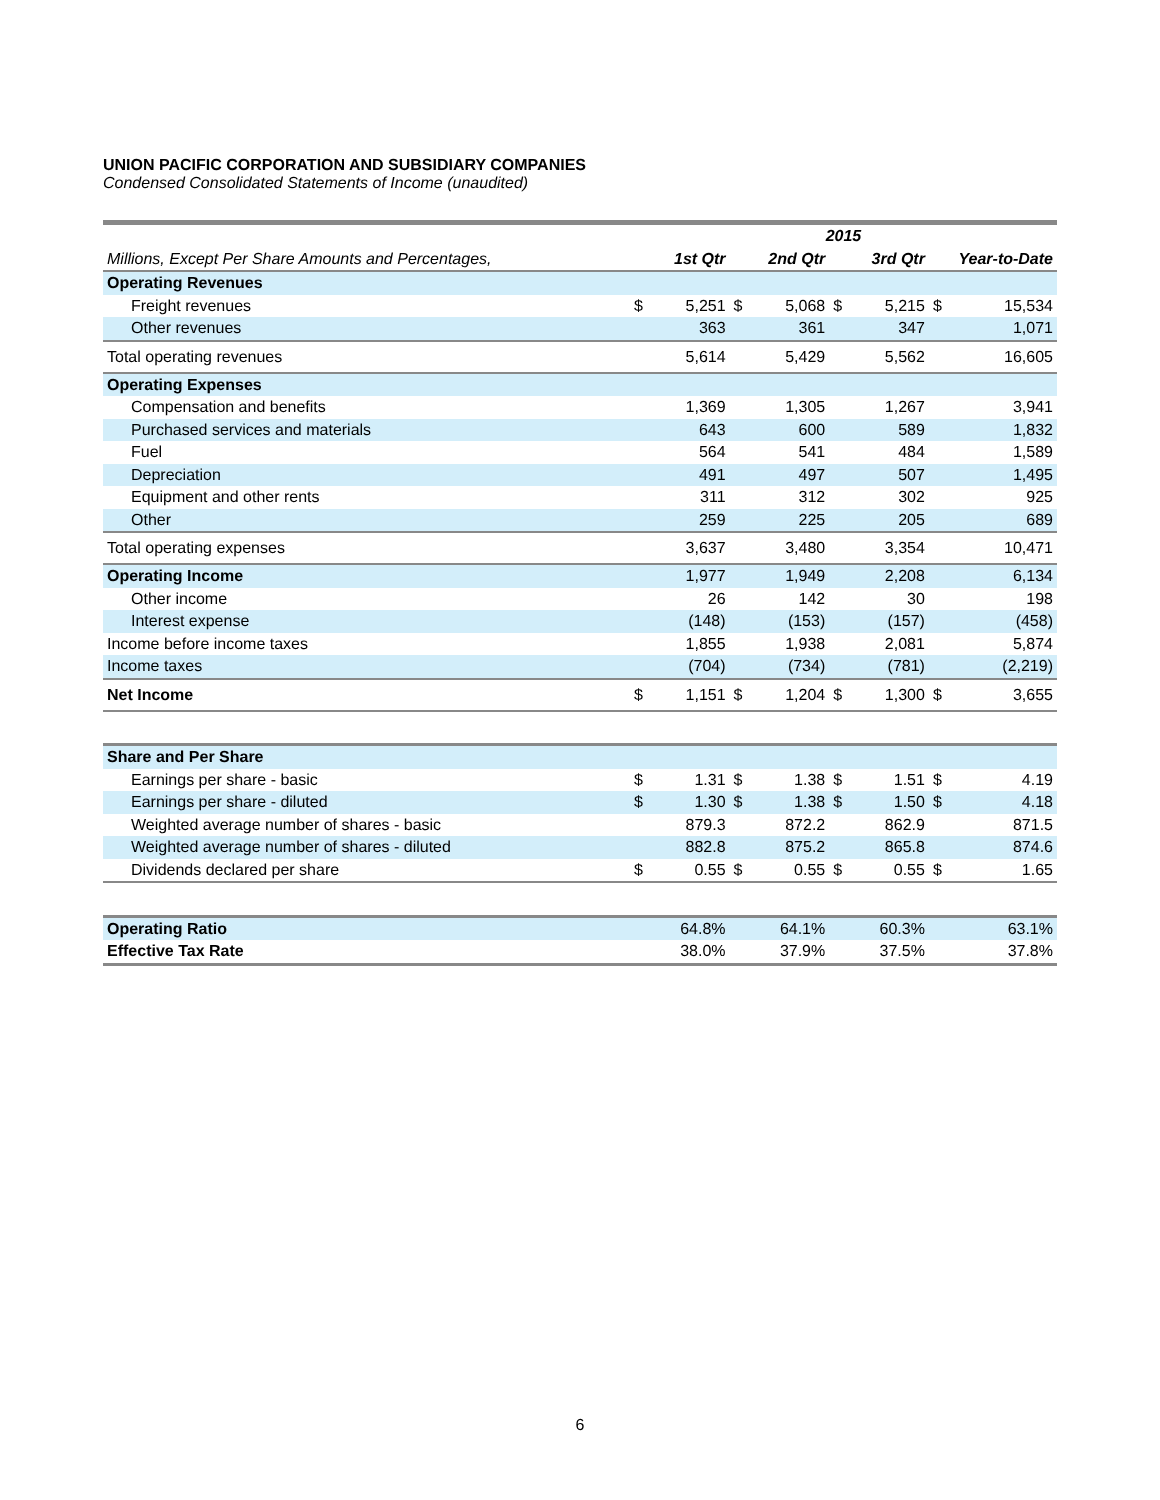UNION PACIFIC CORPORATION AND SUBSIDIARY COMPANIES
Condensed Consolidated Statements of Income (unaudited)
| | 2015 | | | | | | | |
| --- | --- | --- | --- | --- | --- | --- | --- | --- |
| Millions, Except Per Share Amounts and Percentages, | 1st Qtr | | 2nd Qtr | | 3rd Qtr | | Year-to-Date | |
| Operating Revenues | | | | | | | | |
| Freight revenues | $ | 5,251 | $ | 5,068 | $ | 5,215 | $ | 15,534 |
| Other revenues | | 363 | | 361 | | 347 | | 1,071 |
| Total operating revenues | | 5,614 | | 5,429 | | 5,562 | | 16,605 |
| Operating Expenses | | | | | | | | |
| Compensation and benefits | | 1,369 | | 1,305 | | 1,267 | | 3,941 |
| Purchased services and materials | | 643 | | 600 | | 589 | | 1,832 |
| Fuel | | 564 | | 541 | | 484 | | 1,589 |
| Depreciation | | 491 | | 497 | | 507 | | 1,495 |
| Equipment and other rents | | 311 | | 312 | | 302 | | 925 |
| Other | | 259 | | 225 | | 205 | | 689 |
| Total operating expenses | | 3,637 | | 3,480 | | 3,354 | | 10,471 |
| Operating Income | | 1,977 | | 1,949 | | 2,208 | | 6,134 |
| Other income | | 26 | | 142 | | 30 | | 198 |
| Interest expense | | (148) | | (153) | | (157) | | (458) |
| Income before income taxes | | 1,855 | | 1,938 | | 2,081 | | 5,874 |
| Income taxes | | (704) | | (734) | | (781) | | (2,219) |
| Net Income | $ | 1,151 | $ | 1,204 | $ | 1,300 | $ | 3,655 |
| Share and Per Share | | | | | | | | |
| Earnings per share - basic | $ | 1.31 | $ | 1.38 | $ | 1.51 | $ | 4.19 |
| Earnings per share - diluted | $ | 1.30 | $ | 1.38 | $ | 1.50 | $ | 4.18 |
| Weighted average number of shares - basic | | 879.3 | | 872.2 | | 862.9 | | 871.5 |
| Weighted average number of shares - diluted | | 882.8 | | 875.2 | | 865.8 | | 874.6 |
| Dividends declared per share | $ | 0.55 | $ | 0.55 | $ | 0.55 | $ | 1.65 |
| Operating Ratio | | 64.8% | | 64.1% | | 60.3% | | 63.1% |
| Effective Tax Rate | | 38.0% | | 37.9% | | 37.5% | | 37.8% |
6